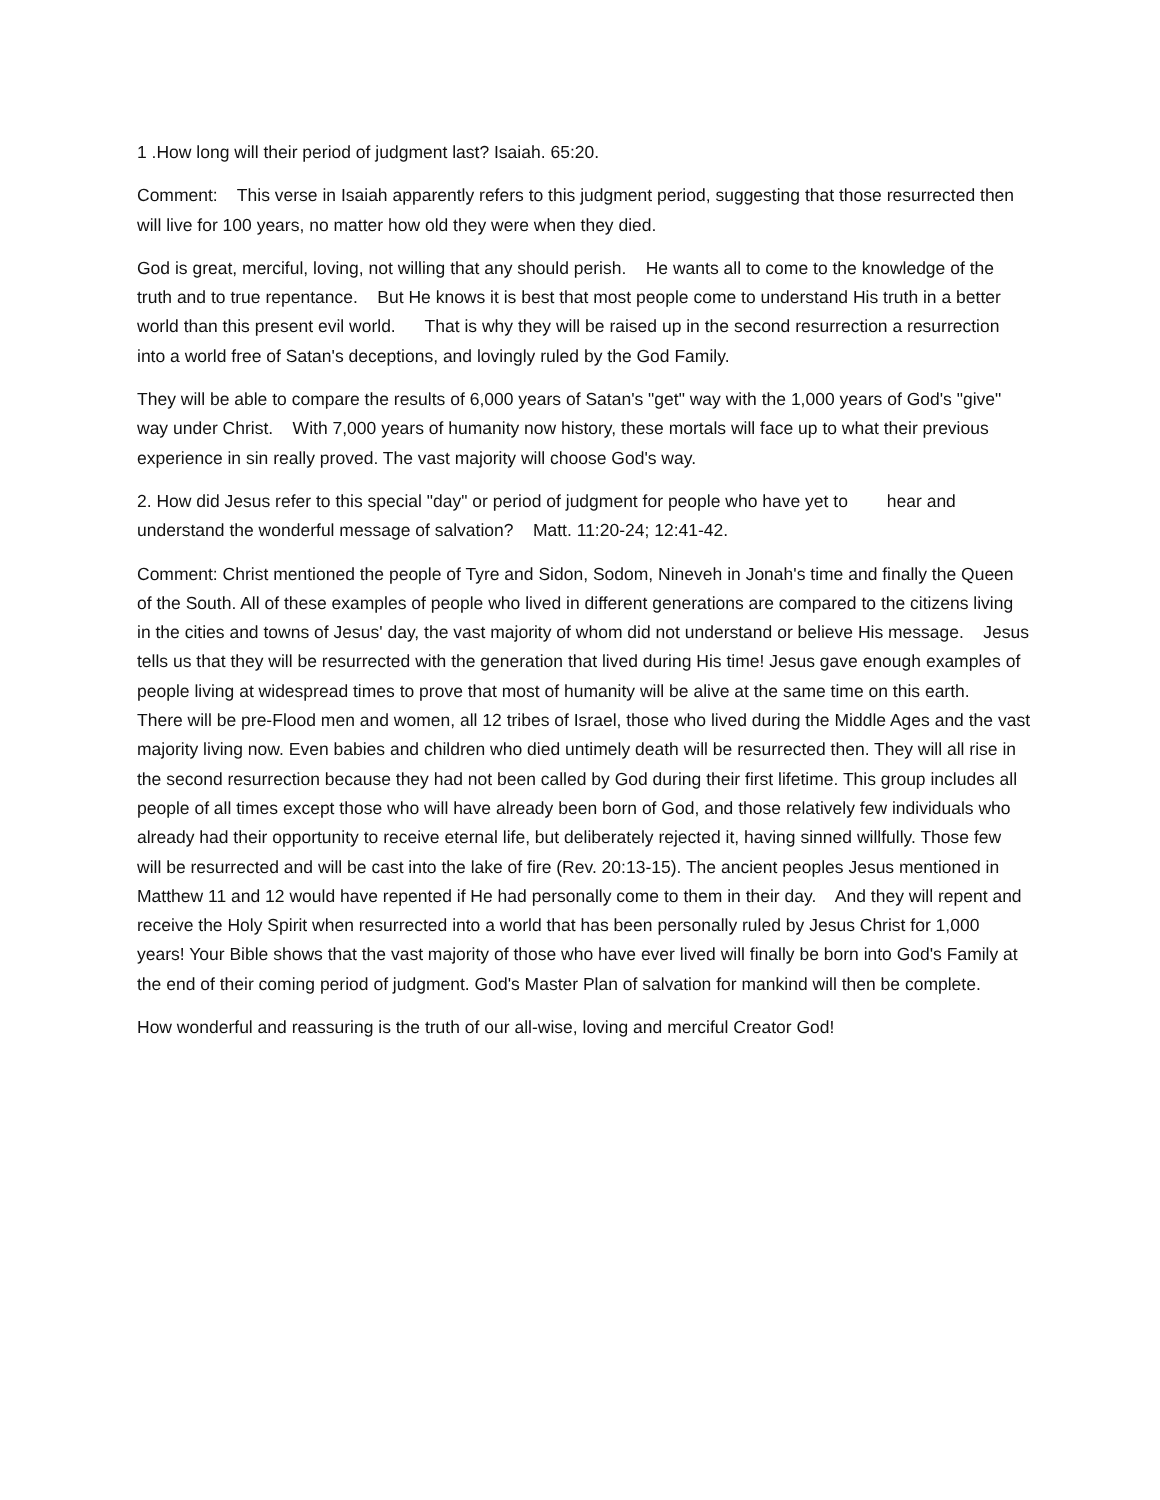1 .How long will their period of judgment last? Isaiah. 65:20.
Comment: This verse in Isaiah apparently refers to this judgment period, suggesting that those resurrected then will live for 100 years, no matter how old they were when they died.
God is great, merciful, loving, not willing that any should perish. He wants all to come to the knowledge of the truth and to true repentance. But He knows it is best that most people come to understand His truth in a better world than this present evil world. That is why they will be raised up in the second resurrection a resurrection into a world free of Satan's deceptions, and lovingly ruled by the God Family.
They will be able to compare the results of 6,000 years of Satan's "get" way with the 1,000 years of God's "give" way under Christ. With 7,000 years of humanity now history, these mortals will face up to what their previous experience in sin really proved. The vast majority will choose God's way.
2. How did Jesus refer to this special "day" or period of judgment for people who have yet to hear and understand the wonderful message of salvation? Matt. 11:20-24; 12:41-42.
Comment: Christ mentioned the people of Tyre and Sidon, Sodom, Nineveh in Jonah's time and finally the Queen of the South. All of these examples of people who lived in different generations are compared to the citizens living in the cities and towns of Jesus' day, the vast majority of whom did not understand or believe His message. Jesus tells us that they will be resurrected with the generation that lived during His time! Jesus gave enough examples of people living at widespread times to prove that most of humanity will be alive at the same time on this earth. There will be pre-Flood men and women, all 12 tribes of Israel, those who lived during the Middle Ages and the vast majority living now. Even babies and children who died untimely death will be resurrected then. They will all rise in the second resurrection because they had not been called by God during their first lifetime. This group includes all people of all times except those who will have already been born of God, and those relatively few individuals who already had their opportunity to receive eternal life, but deliberately rejected it, having sinned willfully. Those few will be resurrected and will be cast into the lake of fire (Rev. 20:13-15). The ancient peoples Jesus mentioned in Matthew 11 and 12 would have repented if He had personally come to them in their day. And they will repent and receive the Holy Spirit when resurrected into a world that has been personally ruled by Jesus Christ for 1,000 years! Your Bible shows that the vast majority of those who have ever lived will finally be born into God's Family at the end of their coming period of judgment. God's Master Plan of salvation for mankind will then be complete.
How wonderful and reassuring is the truth of our all-wise, loving and merciful Creator God!